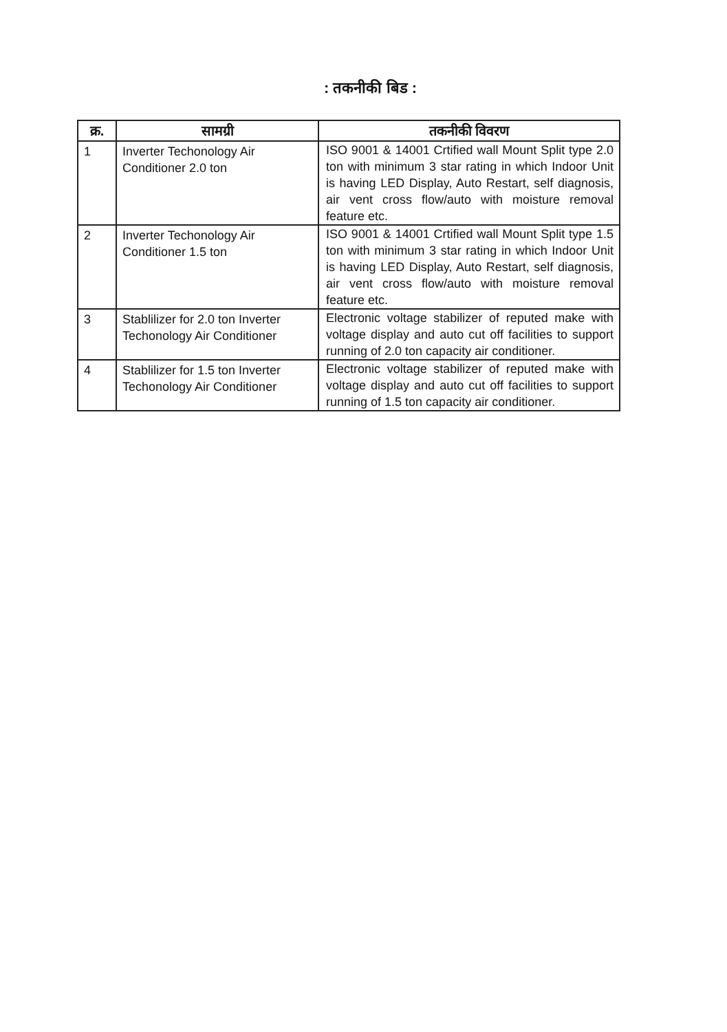: तकनीकी बिड :
| क्र. | सामग्री | तकनीकी विवरण |
| --- | --- | --- |
| 1 | Inverter Techonology Air Conditioner 2.0 ton | ISO 9001 & 14001 Crtified wall Mount Split type 2.0 ton with minimum 3 star rating in which Indoor Unit is having LED Display, Auto Restart, self diagnosis, air vent cross flow/auto with moisture removal feature etc. |
| 2 | Inverter Techonology Air Conditioner 1.5 ton | ISO 9001 & 14001 Crtified wall Mount Split type 1.5 ton with minimum 3 star rating in which Indoor Unit is having LED Display, Auto Restart, self diagnosis, air vent cross flow/auto with moisture removal feature etc. |
| 3 | Stablilizer for 2.0 ton Inverter Techonology Air Conditioner | Electronic voltage stabilizer of reputed make with voltage display and auto cut off facilities to support running of 2.0 ton capacity air conditioner. |
| 4 | Stablilizer for 1.5 ton Inverter Techonology Air Conditioner | Electronic voltage stabilizer of reputed make with voltage display and auto cut off facilities to support running of 1.5 ton capacity air conditioner. |